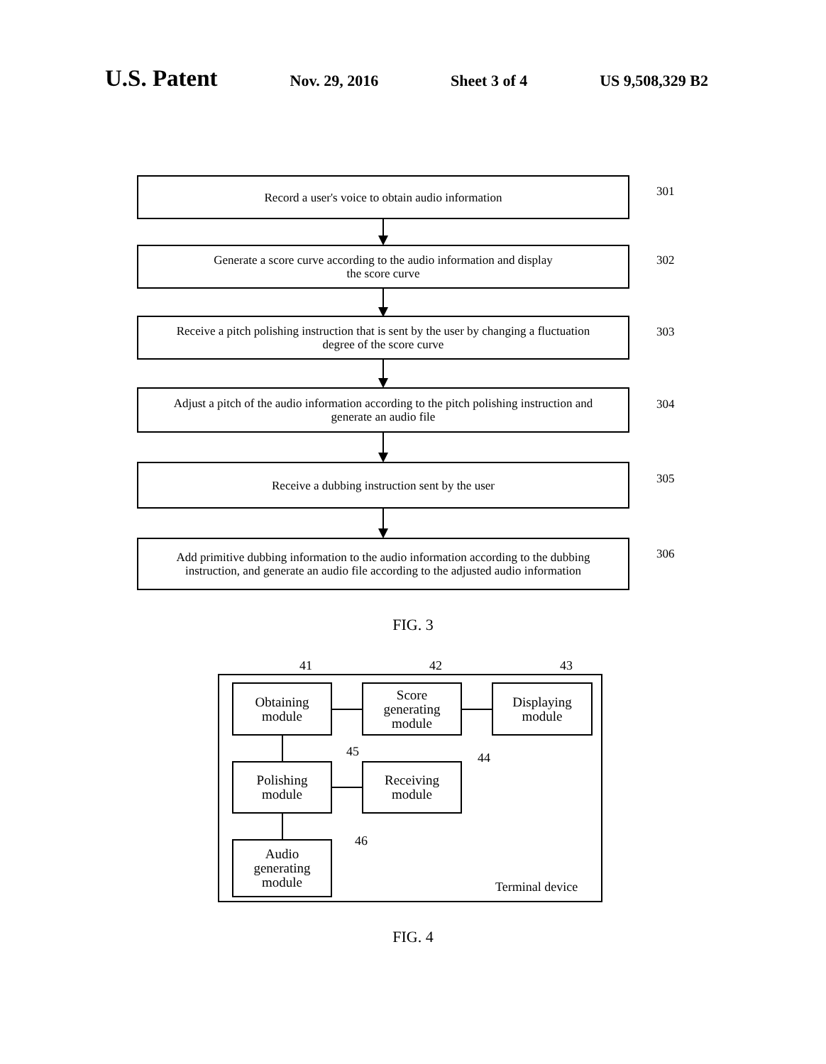U.S. Patent
Nov. 29, 2016 Sheet 3 of 4 US 9,508,329 B2
Record a user's voice to obtain audio information
301
Generate a score curve according to the audio information and display
the score curve
302
Receive a pitch polishing instruction that is sent by the user by changing a fluctuation
degree of the score curve
303
Adjust a pitch of the audio information according to the pitch polishing instruction and
generate an audio file
304
Receive a dubbing instruction sent by the user
305
Add primitive dubbing information to the audio information according to the dubbing
instruction, and generate an audio file according to the adjusted audio information
306
FIG. 3
Terminal device
Obtaining
module
41
Score
generating
module
42
Displaying
module
43
Polishing
module
45
Receiving
module
44
Audio
generating
module
46
FIG. 4